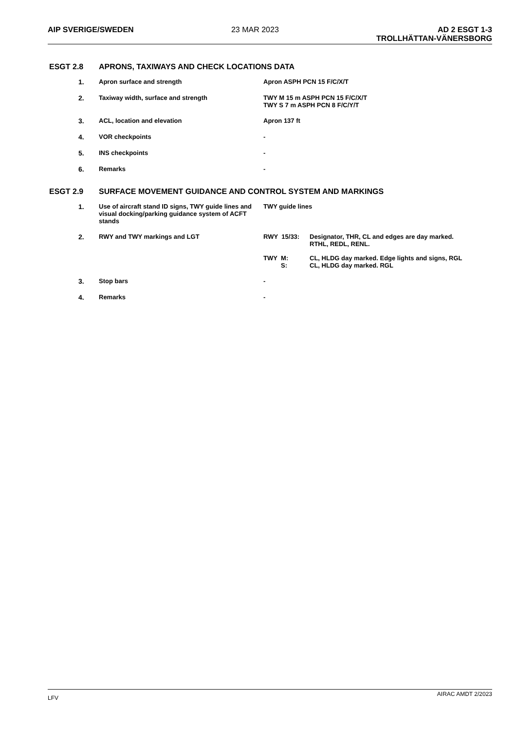AIP SVERIGE/SWEDEN 23 MAR 2023 AD 2 ESGT 1-3
TROLLHÄTTAN-VÄNERSBORG
ESGT 2.8 APRONS, TAXIWAYS AND CHECK LOCATIONS DATA
| 1. | Apron surface and strength | Apron ASPH PCN 15 F/C/X/T |
| 2. | Taxiway width, surface and strength | TWY M 15 m ASPH PCN 15 F/C/X/T TWY S 7 m ASPH PCN 8 F/C/Y/T |
| 3. | ACL, location and elevation | Apron 137 ft |
| 4. | VOR checkpoints | - |
| 5. | INS checkpoints | - |
| 6. | Remarks | - |
ESGT 2.9 SURFACE MOVEMENT GUIDANCE AND CONTROL SYSTEM AND MARKINGS
| 1. | Use of aircraft stand ID signs, TWY guide lines and visual docking/parking guidance system of ACFT stands | TWY guide lines |
| 2. | RWY and TWY markings and LGT | / RWY 15/33: / Designator, THR, CL and edges are day marked. RTHL, REDL, RENL. / / TWY M: S: / CL, HLDG day marked. Edge lights and signs, RGL CL, HLDG day marked. RGL / |
| 3. | Stop bars | - |
| 4. | Remarks | - |
LFV AIRAC AMDT 2/2023